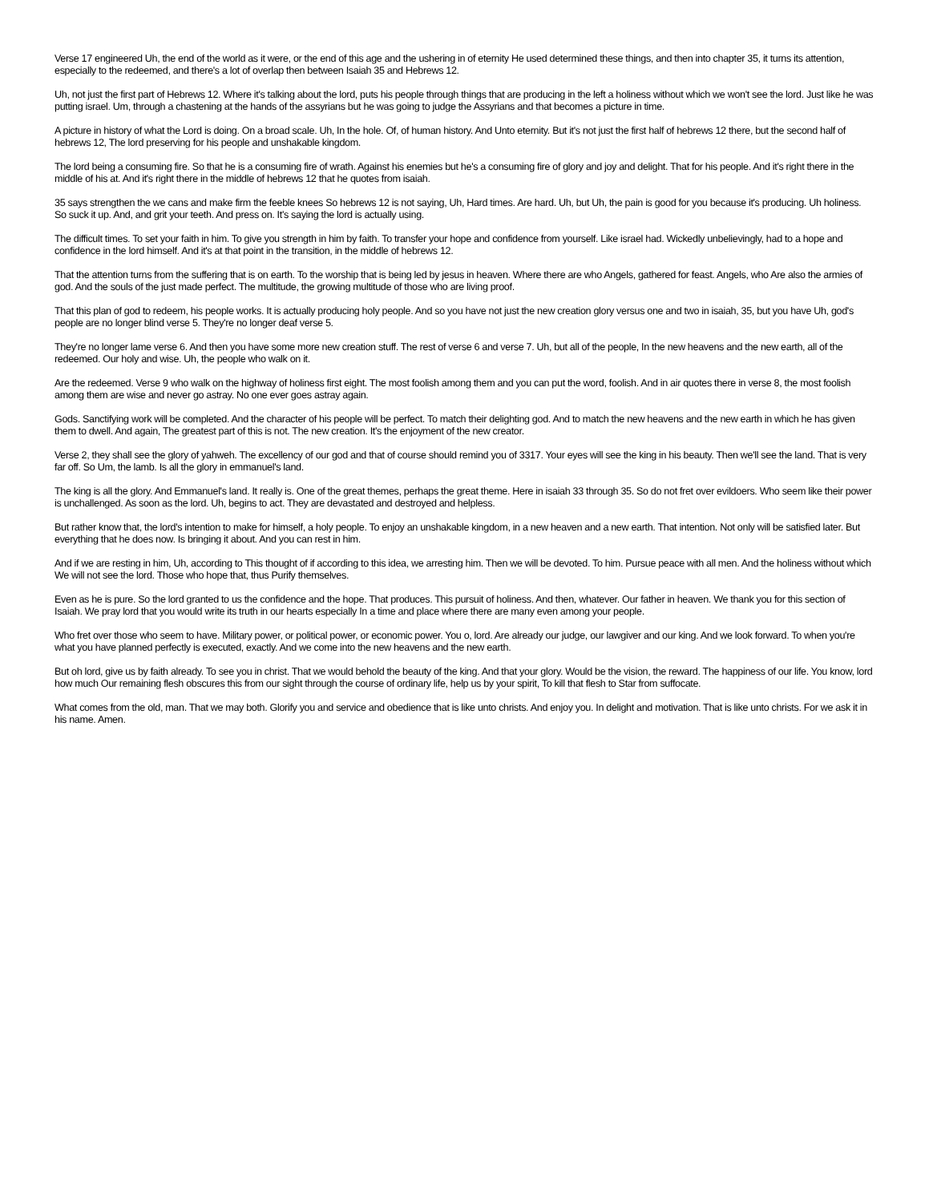Verse 17 engineered Uh, the end of the world as it were, or the end of this age and the ushering in of eternity He used determined these things, and then into chapter 35, it turns its attention, especially to the redeemed, and there's a lot of overlap then between Isaiah 35 and Hebrews 12.
Uh, not just the first part of Hebrews 12. Where it's talking about the lord, puts his people through things that are producing in the left a holiness without which we won't see the lord. Just like he was putting israel. Um, through a chastening at the hands of the assyrians but he was going to judge the Assyrians and that becomes a picture in time.
A picture in history of what the Lord is doing. On a broad scale. Uh, In the hole. Of, of human history. And Unto eternity. But it's not just the first half of hebrews 12 there, but the second half of hebrews 12, The lord preserving for his people and unshakable kingdom.
The lord being a consuming fire. So that he is a consuming fire of wrath. Against his enemies but he's a consuming fire of glory and joy and delight. That for his people. And it's right there in the middle of his at. And it's right there in the middle of hebrews 12 that he quotes from isaiah.
35 says strengthen the we cans and make firm the feeble knees So hebrews 12 is not saying, Uh, Hard times. Are hard. Uh, but Uh, the pain is good for you because it's producing. Uh holiness. So suck it up. And, and grit your teeth. And press on. It's saying the lord is actually using.
The difficult times. To set your faith in him. To give you strength in him by faith. To transfer your hope and confidence from yourself. Like israel had. Wickedly unbelievingly, had to a hope and confidence in the lord himself. And it's at that point in the transition, in the middle of hebrews 12.
That the attention turns from the suffering that is on earth. To the worship that is being led by jesus in heaven. Where there are who Angels, gathered for feast. Angels, who Are also the armies of god. And the souls of the just made perfect. The multitude, the growing multitude of those who are living proof.
That this plan of god to redeem, his people works. It is actually producing holy people. And so you have not just the new creation glory versus one and two in isaiah, 35, but you have Uh, god's people are no longer blind verse 5. They're no longer deaf verse 5.
They're no longer lame verse 6. And then you have some more new creation stuff. The rest of verse 6 and verse 7. Uh, but all of the people, In the new heavens and the new earth, all of the redeemed. Our holy and wise. Uh, the people who walk on it.
Are the redeemed. Verse 9 who walk on the highway of holiness first eight. The most foolish among them and you can put the word, foolish. And in air quotes there in verse 8, the most foolish among them are wise and never go astray. No one ever goes astray again.
Gods. Sanctifying work will be completed. And the character of his people will be perfect. To match their delighting god. And to match the new heavens and the new earth in which he has given them to dwell. And again, The greatest part of this is not. The new creation. It's the enjoyment of the new creator.
Verse 2, they shall see the glory of yahweh. The excellency of our god and that of course should remind you of 3317. Your eyes will see the king in his beauty. Then we'll see the land. That is very far off. So Um, the lamb. Is all the glory in emmanuel's land.
The king is all the glory. And Emmanuel's land. It really is. One of the great themes, perhaps the great theme. Here in isaiah 33 through 35. So do not fret over evildoers. Who seem like their power is unchallenged. As soon as the lord. Uh, begins to act. They are devastated and destroyed and helpless.
But rather know that, the lord's intention to make for himself, a holy people. To enjoy an unshakable kingdom, in a new heaven and a new earth. That intention. Not only will be satisfied later. But everything that he does now. Is bringing it about. And you can rest in him.
And if we are resting in him, Uh, according to This thought of if according to this idea, we arresting him. Then we will be devoted. To him. Pursue peace with all men. And the holiness without which We will not see the lord. Those who hope that, thus Purify themselves.
Even as he is pure. So the lord granted to us the confidence and the hope. That produces. This pursuit of holiness. And then, whatever. Our father in heaven. We thank you for this section of Isaiah. We pray lord that you would write its truth in our hearts especially In a time and place where there are many even among your people.
Who fret over those who seem to have. Military power, or political power, or economic power. You o, lord. Are already our judge, our lawgiver and our king. And we look forward. To when you're what you have planned perfectly is executed, exactly. And we come into the new heavens and the new earth.
But oh lord, give us by faith already. To see you in christ. That we would behold the beauty of the king. And that your glory. Would be the vision, the reward. The happiness of our life. You know, lord how much Our remaining flesh obscures this from our sight through the course of ordinary life, help us by your spirit, To kill that flesh to Star from suffocate.
What comes from the old, man. That we may both. Glorify you and service and obedience that is like unto christs. And enjoy you. In delight and motivation. That is like unto christs. For we ask it in his name. Amen.